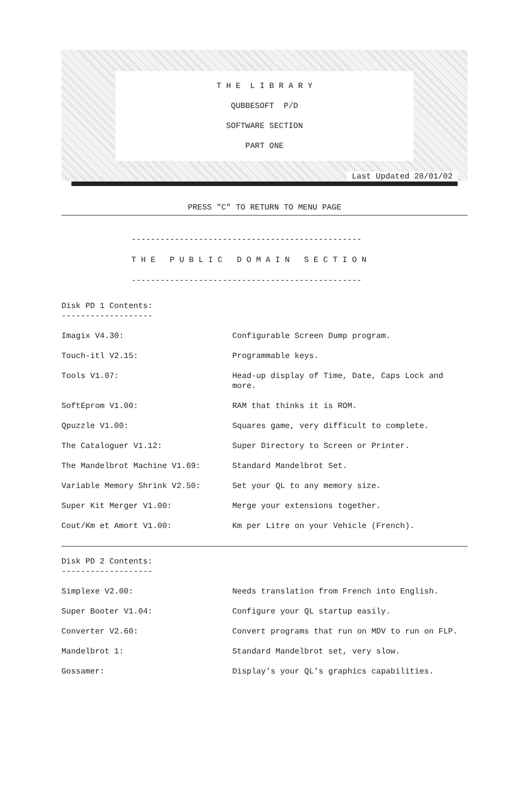T H E L I B R A R Y
QUBBESOFT P/D
SOFTWARE SECTION
PART ONE
Last Updated 28/01/02
PRESS "C" TO RETURN TO MENU PAGE
------------------------------------------------
T H E P U B L I C D O M A I N S E C T I O N
------------------------------------------------
Disk PD 1 Contents:
-------------------
| Imagix V4.30: | Configurable Screen Dump program. |
| Touch-itl V2.15: | Programmable keys. |
| Tools V1.07: | Head-up display of Time, Date, Caps Lock and more. |
| SoftEprom V1.00: | RAM that thinks it is ROM. |
| Qpuzzle V1.00: | Squares game, very difficult to complete. |
| The Cataloguer V1.12: | Super Directory to Screen or Printer. |
| The Mandelbrot Machine V1.69: | Standard Mandelbrot Set. |
| Variable Memory Shrink V2.50: | Set your QL to any memory size. |
| Super Kit Merger V1.00: | Merge your extensions together. |
| Cout/Km et Amort V1.00: | Km per Litre on your Vehicle (French). |
Disk PD 2 Contents:
-------------------
| Simplexe V2.00: | Needs translation from French into English. |
| Super Booter V1.04: | Configure your QL startup easily. |
| Converter V2.60: | Convert programs that run on MDV to run on FLP. |
| Mandelbrot 1: | Standard Mandelbrot set, very slow. |
| Gossamer: | Display's your QL's graphics capabilities. |